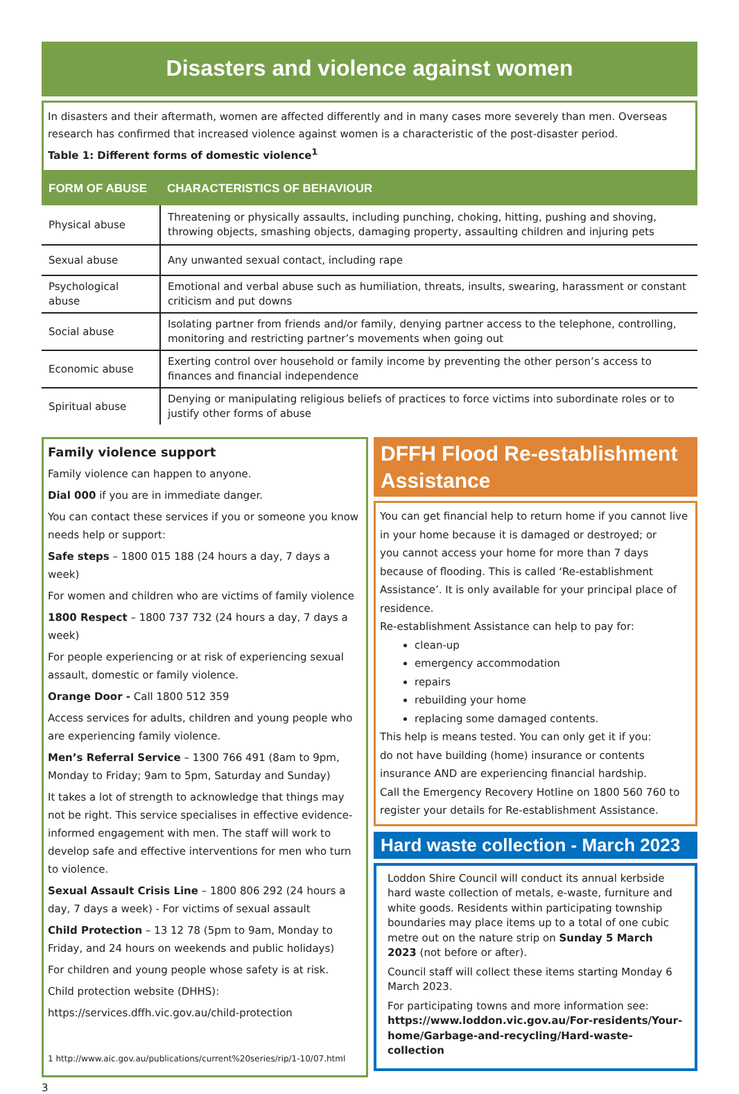Disasters and violence against women
In disasters and their aftermath, women are affected differently and in many cases more severely than men. Overseas research has confirmed that increased violence against women is a characteristic of the post-disaster period.
Table 1: Different forms of domestic violence<sup>1</sup>
| FORM OF ABUSE | CHARACTERISTICS OF BEHAVIOUR |
| --- | --- |
| Physical abuse | Threatening or physically assaults, including punching, choking, hitting, pushing and shoving, throwing objects, smashing objects, damaging property, assaulting children and injuring pets |
| Sexual abuse | Any unwanted sexual contact, including rape |
| Psychological abuse | Emotional and verbal abuse such as humiliation, threats, insults, swearing, harassment or constant criticism and put downs |
| Social abuse | Isolating partner from friends and/or family, denying partner access to the telephone, controlling, monitoring and restricting partner’s movements when going out |
| Economic abuse | Exerting control over household or family income by preventing the other person’s access to finances and financial independence |
| Spiritual abuse | Denying or manipulating religious beliefs of practices to force victims into subordinate roles or to justify other forms of abuse |
Family violence support
Family violence can happen to anyone.
Dial 000 if you are in immediate danger.
You can contact these services if you or someone you know needs help or support:
Safe steps – 1800 015 188 (24 hours a day, 7 days a week)
For women and children who are victims of family violence
1800 Respect – 1800 737 732 (24 hours a day, 7 days a week)
For people experiencing or at risk of experiencing sexual assault, domestic or family violence.
Orange Door - Call 1800 512 359
Access services for adults, children and young people who are experiencing family violence.
Men’s Referral Service – 1300 766 491 (8am to 9pm, Monday to Friday; 9am to 5pm, Saturday and Sunday)
It takes a lot of strength to acknowledge that things may not be right. This service specialises in effective evidence-informed engagement with men. The staff will work to develop safe and effective interventions for men who turn to violence.
Sexual Assault Crisis Line – 1800 806 292 (24 hours a day, 7 days a week) - For victims of sexual assault
Child Protection – 13 12 78 (5pm to 9am, Monday to Friday, and 24 hours on weekends and public holidays)
For children and young people whose safety is at risk.
Child protection website (DHHS):
https://services.dffh.vic.gov.au/child-protection
1 http://www.aic.gov.au/publications/current%20series/rip/1-10/07.html
DFFH Flood Re-establishment Assistance
You can get financial help to return home if you cannot live in your home because it is damaged or destroyed; or
you cannot access your home for more than 7 days because of flooding. This is called ‘Re-establishment Assistance’. It is only available for your principal place of residence.
Re-establishment Assistance can help to pay for:
clean-up
emergency accommodation
repairs
rebuilding your home
replacing some damaged contents.
This help is means tested. You can only get it if you:
do not have building (home) insurance or contents insurance AND are experiencing financial hardship.
Call the Emergency Recovery Hotline on 1800 560 760 to register your details for Re-establishment Assistance.
Hard waste collection - March 2023
Loddon Shire Council will conduct its annual kerbside hard waste collection of metals, e-waste, furniture and white goods. Residents within participating township boundaries may place items up to a total of one cubic metre out on the nature strip on Sunday 5 March 2023 (not before or after).
Council staff will collect these items starting Monday 6 March 2023.
For participating towns and more information see: https://www.loddon.vic.gov.au/For-residents/Your-home/Garbage-and-recycling/Hard-waste-collection
3